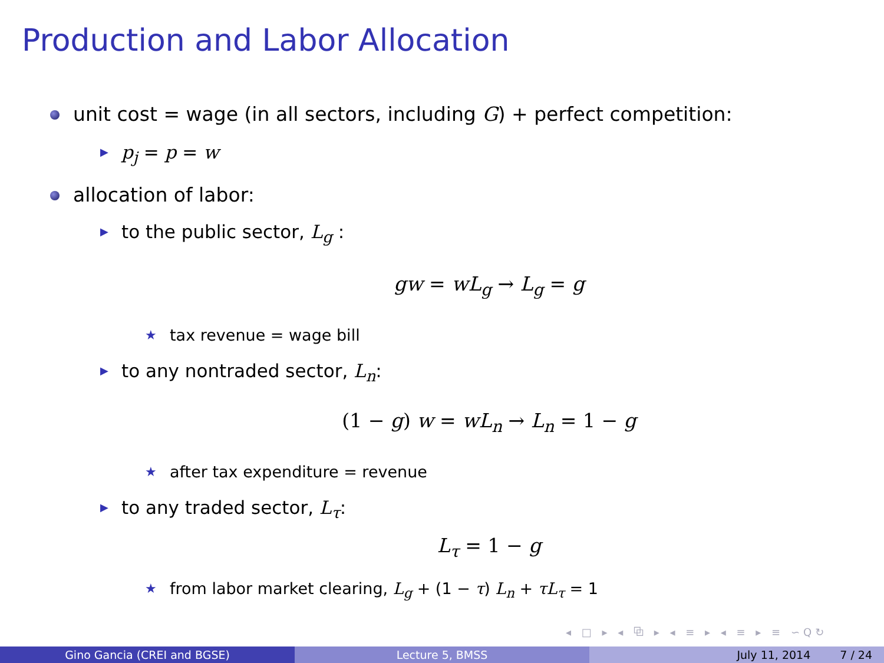Production and Labor Allocation
unit cost = wage (in all sectors, including G) + perfect competition:
▶ p<sub>j</sub> = p = w
allocation of labor:
▶ to the public sector, L<sub>g</sub> :
gw = wL<sub>g</sub> → L<sub>g</sub> = g
★ tax revenue = wage bill
▶ to any nontraded sector, L<sub>n</sub>:
(1 − g) w = wL<sub>n</sub> → L<sub>n</sub> = 1 − g
★ after tax expenditure = revenue
▶ to any traded sector, L<sub>τ</sub>:
L<sub>τ</sub> = 1 − g
★ from labor market clearing, L<sub>g</sub> + (1 − τ) L<sub>n</sub> + τL<sub>τ</sub> = 1
◂ □ ▸ ◂ ⧉ ▸ ◂ ≡ ▸ ◂ ≡ ▸ ≡ ∽Q↻
Gino Gancia (CREI and BGSE) Lecture 5, BMSS July 11, 2014 7 / 24